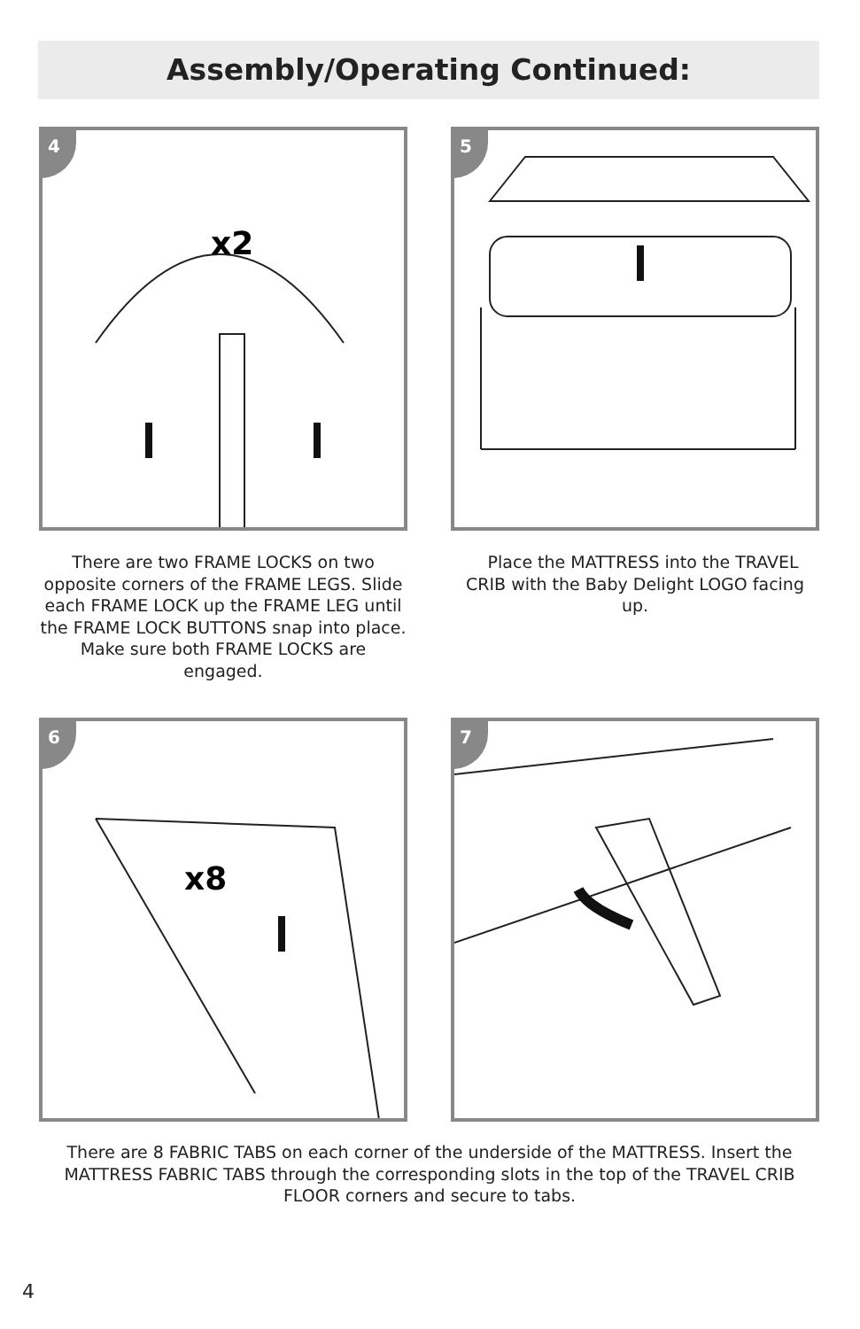Assembly/Operating Continued:
4
x2
5
There are two FRAME LOCKS on two opposite corners of the FRAME LEGS. Slide each FRAME LOCK up the FRAME LEG until the FRAME LOCK BUTTONS snap into place. Make sure both FRAME LOCKS are engaged.
Place the MATTRESS into the TRAVEL CRIB with the Baby Delight LOGO facing up.
6
x8
7
There are 8 FABRIC TABS on each corner of the underside of the MATTRESS. Insert the MATTRESS FABRIC TABS through the corresponding slots in the top of the TRAVEL CRIB FLOOR corners and secure to tabs.
4